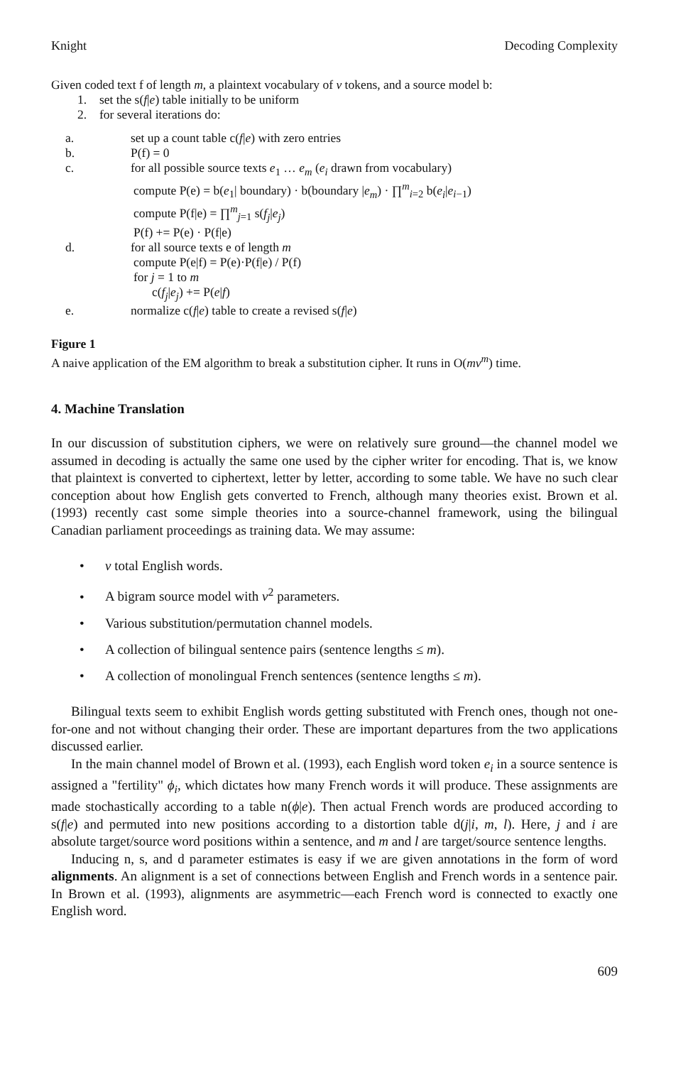Knight Decoding Complexity
Given coded text f of length m, a plaintext vocabulary of v tokens, and a source model b:
1. set the s(f|e) table initially to be uniform
2. for several iterations do:
a. set up a count table c(f|e) with zero entries
b. P(f) = 0
c. for all possible source texts e<sub>1</sub> … e<sub>m</sub> (e<sub>i</sub> drawn from vocabulary)
compute P(e) = b(e<sub>1</sub>| boundary) · b(boundary |e<sub>m</sub>) · ∏<sup>m</sup><sub>i=2</sub> b(e<sub>i</sub>|e<sub>i−1</sub>)
compute P(f|e) = ∏<sup>m</sup><sub>j=1</sub> s(f<sub>j</sub>|e<sub>j</sub>)
P(f) += P(e) · P(f|e)
d. for all source texts e of length m
compute P(e|f) = P(e)·P(f|e) / P(f)
for j = 1 to m
c(f<sub>j</sub>|e<sub>j</sub>) += P(e|f)
e. normalize c(f|e) table to create a revised s(f|e)
Figure 1
A naive application of the EM algorithm to break a substitution cipher. It runs in O(mv<sup>m</sup>) time.
4. Machine Translation
In our discussion of substitution ciphers, we were on relatively sure ground—the channel model we assumed in decoding is actually the same one used by the cipher writer for encoding. That is, we know that plaintext is converted to ciphertext, letter by letter, according to some table. We have no such clear conception about how English gets converted to French, although many theories exist. Brown et al. (1993) recently cast some simple theories into a source-channel framework, using the bilingual Canadian parliament proceedings as training data. We may assume:
• v total English words.
• A bigram source model with v<sup>2</sup> parameters.
• Various substitution/permutation channel models.
• A collection of bilingual sentence pairs (sentence lengths ≤ m).
• A collection of monolingual French sentences (sentence lengths ≤ m).
Bilingual texts seem to exhibit English words getting substituted with French ones, though not one-for-one and not without changing their order. These are important departures from the two applications discussed earlier.
In the main channel model of Brown et al. (1993), each English word token e<sub>i</sub> in a source sentence is assigned a "fertility" ϕ<sub>i</sub>, which dictates how many French words it will produce. These assignments are made stochastically according to a table n(ϕ|e). Then actual French words are produced according to s(f|e) and permuted into new positions according to a distortion table d(j|i, m, l). Here, j and i are absolute target/source word positions within a sentence, and m and l are target/source sentence lengths.
Inducing n, s, and d parameter estimates is easy if we are given annotations in the form of word alignments. An alignment is a set of connections between English and French words in a sentence pair. In Brown et al. (1993), alignments are asymmetric—each French word is connected to exactly one English word.
609